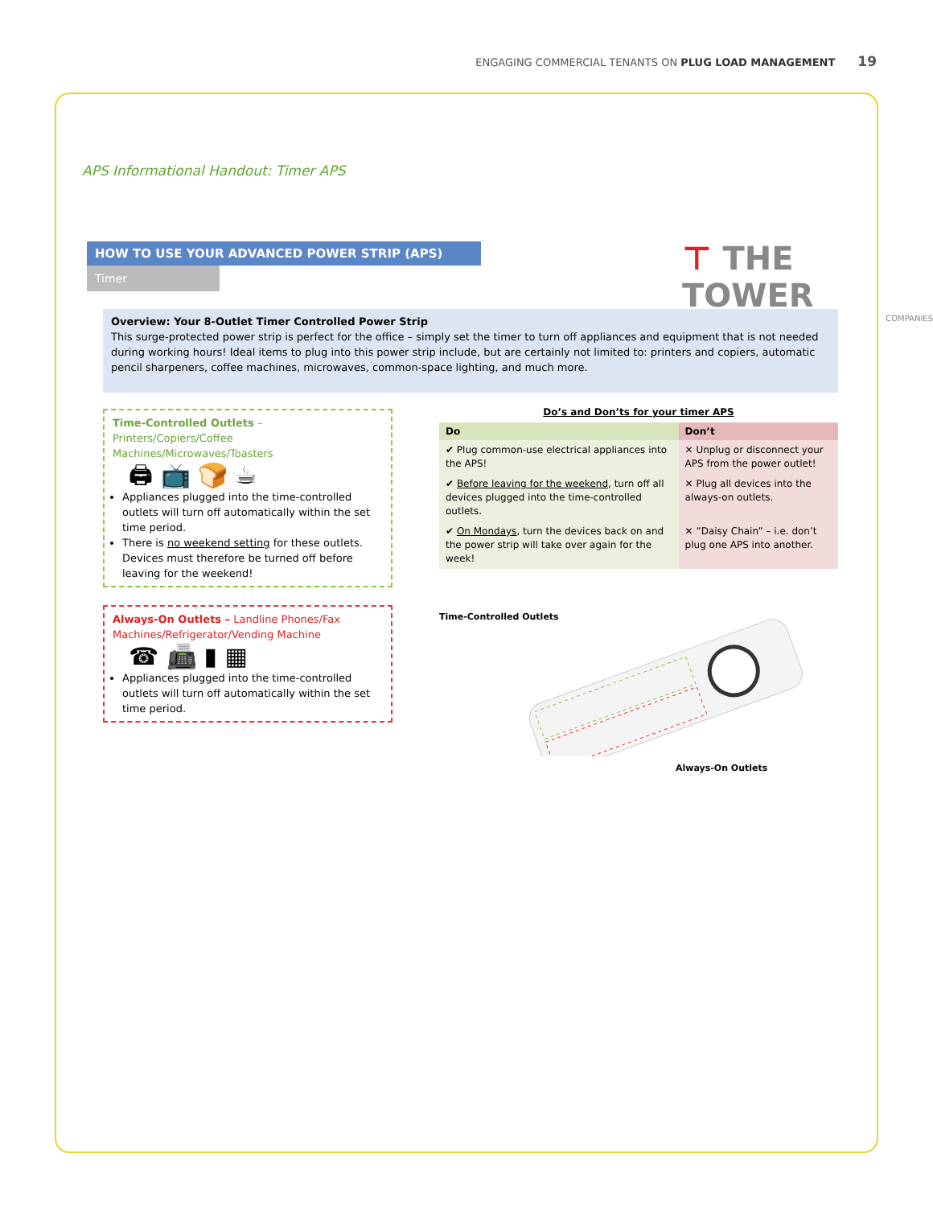ENGAGING COMMERCIAL TENANTS ON PLUG LOAD MANAGEMENT 19
APS Informational Handout: Timer APS
HOW TO USE YOUR ADVANCED POWER STRIP (APS)
Timer ⊤ THE TOWER
COMPANIES
Overview: Your 8-Outlet Timer Controlled Power Strip
This surge-protected power strip is perfect for the office – simply set the timer to turn off appliances and equipment that is not needed during working hours! Ideal items to plug into this power strip include, but are certainly not limited to: printers and copiers, automatic pencil sharpeners, coffee machines, microwaves, common-space lighting, and much more.
Time-Controlled Outlets – Printers/Copiers/Coffee Machines/Microwaves/Toasters
🖨 📺 🍞 ☕
Appliances plugged into the time-controlled outlets will turn off automatically within the set time period.
There is no weekend setting for these outlets. Devices must therefore be turned off before leaving for the weekend!
Always-On Outlets – Landline Phones/Fax Machines/Refrigerator/Vending Machine
☎ 📠 ▮ ▦
Appliances plugged into the time-controlled outlets will turn off automatically within the set time period.
Do’s and Don’ts for your timer APS
| Do | Don’t |
| --- | --- |
| ✔ Plug common-use electrical appliances into the APS! | ✕ Unplug or disconnect your APS from the power outlet! |
| ✔ Before leaving for the weekend , turn off all devices plugged into the time-controlled outlets. | ✕ Plug all devices into the always-on outlets. |
| ✔ On Mondays , turn the devices back on and the power strip will take over again for the week! | ✕ ”Daisy Chain” – i.e. don’t plug one APS into another. |
Time-Controlled Outlets
Always-On Outlets